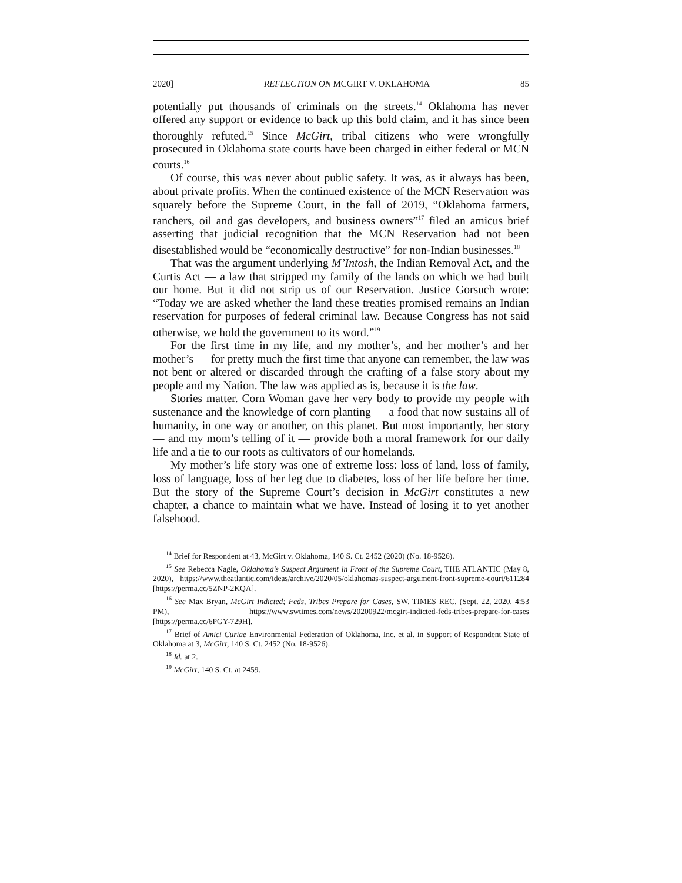2020] REFLECTION ON MCGIRT V. OKLAHOMA 85
potentially put thousands of criminals on the streets.<sup>14</sup> Oklahoma has never offered any support or evidence to back up this bold claim, and it has since been thoroughly refuted.<sup>15</sup> Since McGirt, tribal citizens who were wrongfully prosecuted in Oklahoma state courts have been charged in either federal or MCN courts.<sup>16</sup>
Of course, this was never about public safety. It was, as it always has been, about private profits. When the continued existence of the MCN Reservation was squarely before the Supreme Court, in the fall of 2019, “Oklahoma farmers, ranchers, oil and gas developers, and business owners”<sup>17</sup> filed an amicus brief asserting that judicial recognition that the MCN Reservation had not been disestablished would be “economically destructive” for non-Indian businesses.<sup>18</sup>
That was the argument underlying M’Intosh, the Indian Removal Act, and the Curtis Act — a law that stripped my family of the lands on which we had built our home. But it did not strip us of our Reservation. Justice Gorsuch wrote: “Today we are asked whether the land these treaties promised remains an Indian reservation for purposes of federal criminal law. Because Congress has not said otherwise, we hold the government to its word.”<sup>19</sup>
For the first time in my life, and my mother’s, and her mother’s and her mother’s — for pretty much the first time that anyone can remember, the law was not bent or altered or discarded through the crafting of a false story about my people and my Nation. The law was applied as is, because it is the law.
Stories matter. Corn Woman gave her very body to provide my people with sustenance and the knowledge of corn planting — a food that now sustains all of humanity, in one way or another, on this planet. But most importantly, her story — and my mom’s telling of it — provide both a moral framework for our daily life and a tie to our roots as cultivators of our homelands.
My mother’s life story was one of extreme loss: loss of land, loss of family, loss of language, loss of her leg due to diabetes, loss of her life before her time. But the story of the Supreme Court’s decision in McGirt constitutes a new chapter, a chance to maintain what we have. Instead of losing it to yet another falsehood.
<sup>14</sup> Brief for Respondent at 43, McGirt v. Oklahoma, 140 S. Ct. 2452 (2020) (No. 18-9526).
<sup>15</sup> See Rebecca Nagle, Oklahoma’s Suspect Argument in Front of the Supreme Court, THE ATLANTIC (May 8, 2020), https://www.theatlantic.com/ideas/archive/2020/05/oklahomas-suspect-argument-front-supreme-court/611284 [https://perma.cc/5ZNP-2KQA].
<sup>16</sup> See Max Bryan, McGirt Indicted; Feds, Tribes Prepare for Cases, SW. TIMES REC. (Sept. 22, 2020, 4:53 PM), https://www.swtimes.com/news/20200922/mcgirt-indicted-feds-tribes-prepare-for-cases [https://perma.cc/6PGY-729H].
<sup>17</sup> Brief of Amici Curiae Environmental Federation of Oklahoma, Inc. et al. in Support of Respondent State of Oklahoma at 3, McGirt, 140 S. Ct. 2452 (No. 18-9526).
<sup>18</sup> Id. at 2.
<sup>19</sup> McGirt, 140 S. Ct. at 2459.